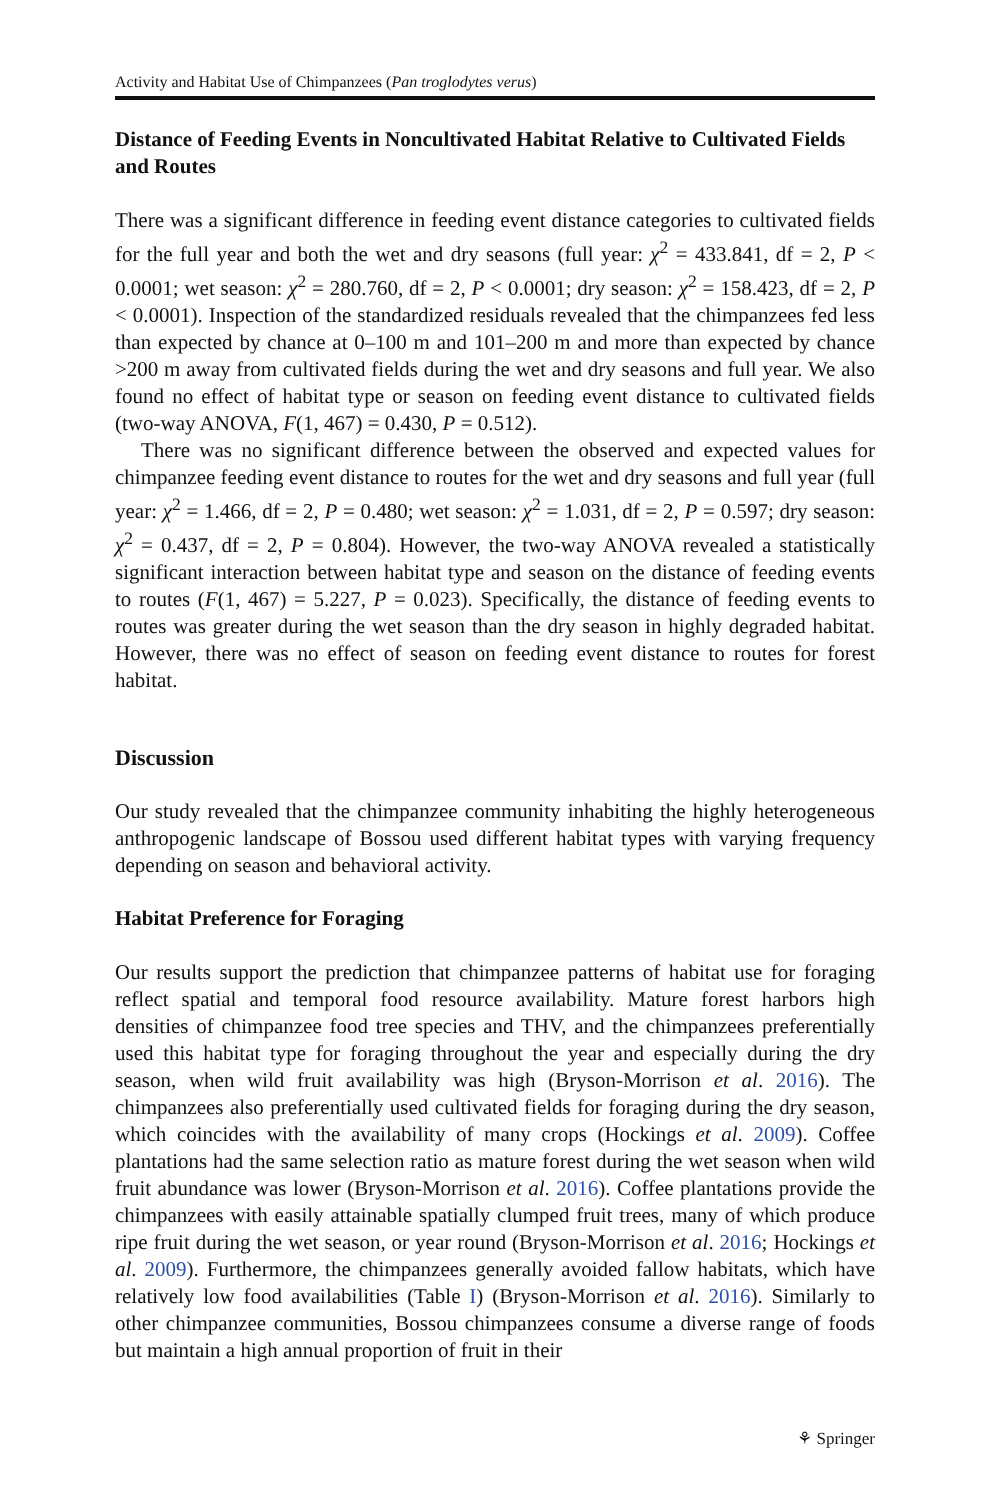Activity and Habitat Use of Chimpanzees (Pan troglodytes verus)
Distance of Feeding Events in Noncultivated Habitat Relative to Cultivated Fields and Routes
There was a significant difference in feeding event distance categories to cultivated fields for the full year and both the wet and dry seasons (full year: χ<sup>2</sup> = 433.841, df = 2, P < 0.0001; wet season: χ<sup>2</sup> = 280.760, df = 2, P < 0.0001; dry season: χ<sup>2</sup> = 158.423, df = 2, P < 0.0001). Inspection of the standardized residuals revealed that the chimpanzees fed less than expected by chance at 0–100 m and 101–200 m and more than expected by chance >200 m away from cultivated fields during the wet and dry seasons and full year. We also found no effect of habitat type or season on feeding event distance to cultivated fields (two-way ANOVA, F(1, 467) = 0.430, P = 0.512).
There was no significant difference between the observed and expected values for chimpanzee feeding event distance to routes for the wet and dry seasons and full year (full year: χ<sup>2</sup> = 1.466, df = 2, P = 0.480; wet season: χ<sup>2</sup> = 1.031, df = 2, P = 0.597; dry season: χ<sup>2</sup> = 0.437, df = 2, P = 0.804). However, the two-way ANOVA revealed a statistically significant interaction between habitat type and season on the distance of feeding events to routes (F(1, 467) = 5.227, P = 0.023). Specifically, the distance of feeding events to routes was greater during the wet season than the dry season in highly degraded habitat. However, there was no effect of season on feeding event distance to routes for forest habitat.
Discussion
Our study revealed that the chimpanzee community inhabiting the highly heterogeneous anthropogenic landscape of Bossou used different habitat types with varying frequency depending on season and behavioral activity.
Habitat Preference for Foraging
Our results support the prediction that chimpanzee patterns of habitat use for foraging reflect spatial and temporal food resource availability. Mature forest harbors high densities of chimpanzee food tree species and THV, and the chimpanzees preferentially used this habitat type for foraging throughout the year and especially during the dry season, when wild fruit availability was high (Bryson-Morrison et al. 2016). The chimpanzees also preferentially used cultivated fields for foraging during the dry season, which coincides with the availability of many crops (Hockings et al. 2009). Coffee plantations had the same selection ratio as mature forest during the wet season when wild fruit abundance was lower (Bryson-Morrison et al. 2016). Coffee plantations provide the chimpanzees with easily attainable spatially clumped fruit trees, many of which produce ripe fruit during the wet season, or year round (Bryson-Morrison et al. 2016; Hockings et al. 2009). Furthermore, the chimpanzees generally avoided fallow habitats, which have relatively low food availabilities (Table I) (Bryson-Morrison et al. 2016). Similarly to other chimpanzee communities, Bossou chimpanzees consume a diverse range of foods but maintain a high annual proportion of fruit in their
⚘ Springer